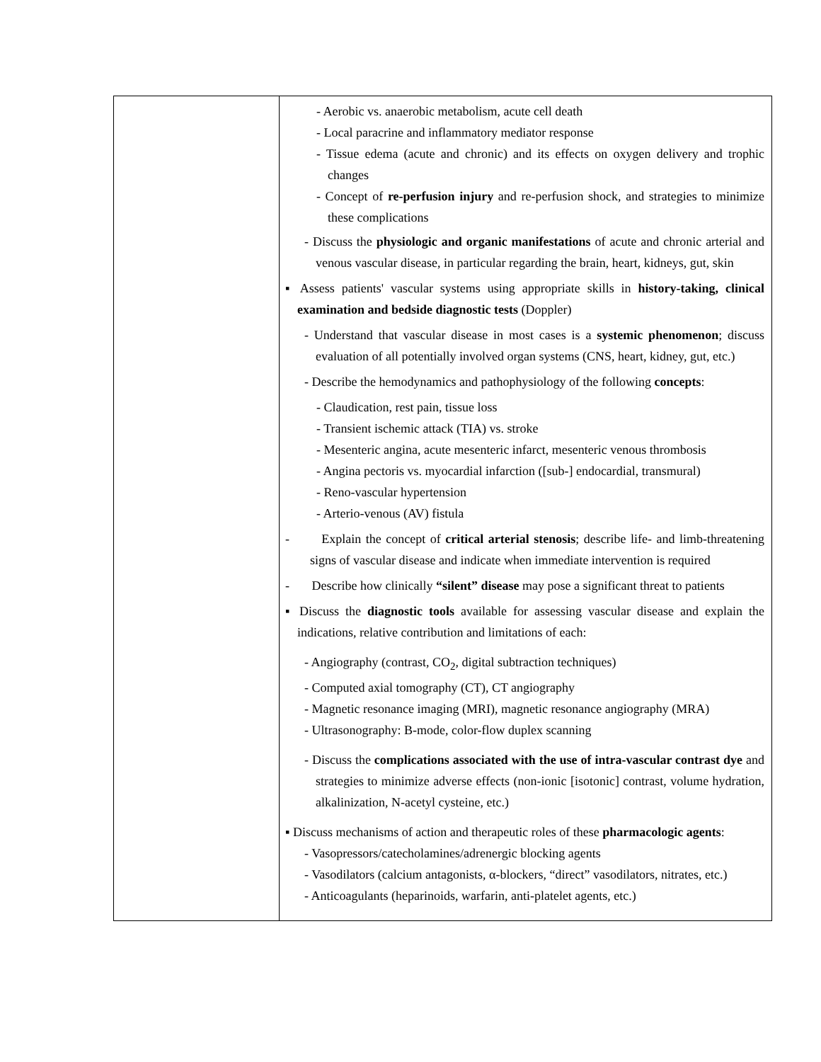| | - Aerobic vs. anaerobic metabolism, acute cell death - Local paracrine and inflammatory mediator response - Tissue edema (acute and chronic) and its effects on oxygen delivery and trophic changes - Concept of re-perfusion injury and re-perfusion shock, and strategies to minimize these complications - Discuss the physiologic and organic manifestations of acute and chronic arterial and venous vascular disease, in particular regarding the brain, heart, kidneys, gut, skin ▪ Assess patients' vascular systems using appropriate skills in history-taking, clinical examination and bedside diagnostic tests (Doppler) - Understand that vascular disease in most cases is a systemic phenomenon ; discuss evaluation of all potentially involved organ systems (CNS, heart, kidney, gut, etc.) - Describe the hemodynamics and pathophysiology of the following concepts : - Claudication, rest pain, tissue loss - Transient ischemic attack (TIA) vs. stroke - Mesenteric angina, acute mesenteric infarct, mesenteric venous thrombosis - Angina pectoris vs. myocardial infarction ([sub-] endocardial, transmural) - Reno-vascular hypertension - Arterio-venous (AV) fistula - Explain the concept of critical arterial stenosis ; describe life- and limb-threatening signs of vascular disease and indicate when immediate intervention is required - Describe how clinically “silent” disease may pose a significant threat to patients ▪ Discuss the diagnostic tools available for assessing vascular disease and explain the indications, relative contribution and limitations of each: - Angiography (contrast, CO<sub>2</sub>, digital subtraction techniques) - Computed axial tomography (CT), CT angiography - Magnetic resonance imaging (MRI), magnetic resonance angiography (MRA) - Ultrasonography: B-mode, color-flow duplex scanning - Discuss the complications associated with the use of intra-vascular contrast dye and strategies to minimize adverse effects (non-ionic [isotonic] contrast, volume hydration, alkalinization, N-acetyl cysteine, etc.) ▪ Discuss mechanisms of action and therapeutic roles of these pharmacologic agents : - Vasopressors/catecholamines/adrenergic blocking agents - Vasodilators (calcium antagonists, α-blockers, “direct” vasodilators, nitrates, etc.) - Anticoagulants (heparinoids, warfarin, anti-platelet agents, etc.) |